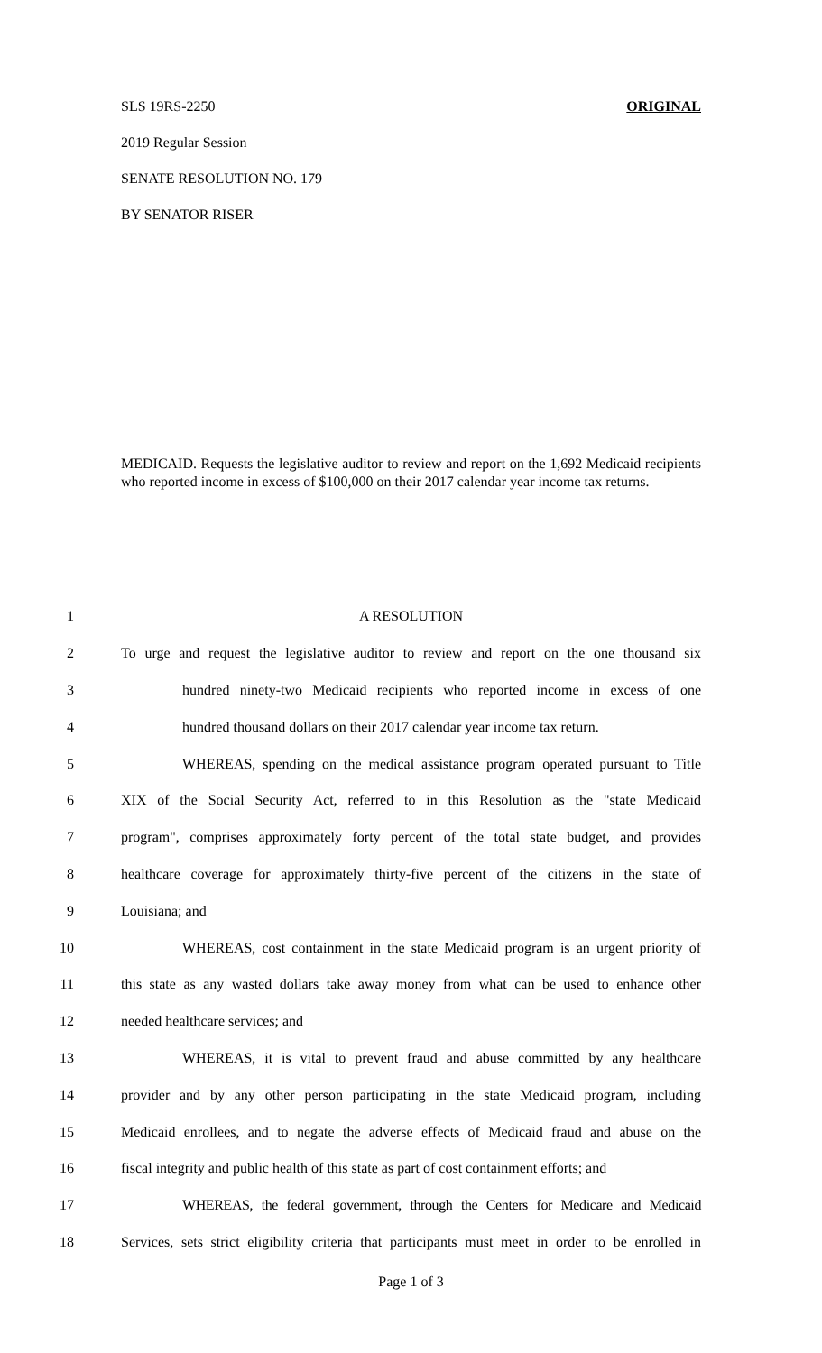SLS 19RS-2250 ORIGINAL
2019 Regular Session
SENATE RESOLUTION NO. 179
BY SENATOR RISER
MEDICAID. Requests the legislative auditor to review and report on the 1,692 Medicaid recipients who reported income in excess of $100,000 on their 2017 calendar year income tax returns.
1 A RESOLUTION
2 To urge and request the legislative auditor to review and report on the one thousand six
3 hundred ninety-two Medicaid recipients who reported income in excess of one
4 hundred thousand dollars on their 2017 calendar year income tax return.
5 WHEREAS, spending on the medical assistance program operated pursuant to Title
6 XIX of the Social Security Act, referred to in this Resolution as the "state Medicaid
7 program", comprises approximately forty percent of the total state budget, and provides
8 healthcare coverage for approximately thirty-five percent of the citizens in the state of
9 Louisiana; and
10 WHEREAS, cost containment in the state Medicaid program is an urgent priority of
11 this state as any wasted dollars take away money from what can be used to enhance other
12 needed healthcare services; and
13 WHEREAS, it is vital to prevent fraud and abuse committed by any healthcare
14 provider and by any other person participating in the state Medicaid program, including
15 Medicaid enrollees, and to negate the adverse effects of Medicaid fraud and abuse on the
16 fiscal integrity and public health of this state as part of cost containment efforts; and
17 WHEREAS, the federal government, through the Centers for Medicare and Medicaid
18 Services, sets strict eligibility criteria that participants must meet in order to be enrolled in
Page 1 of 3